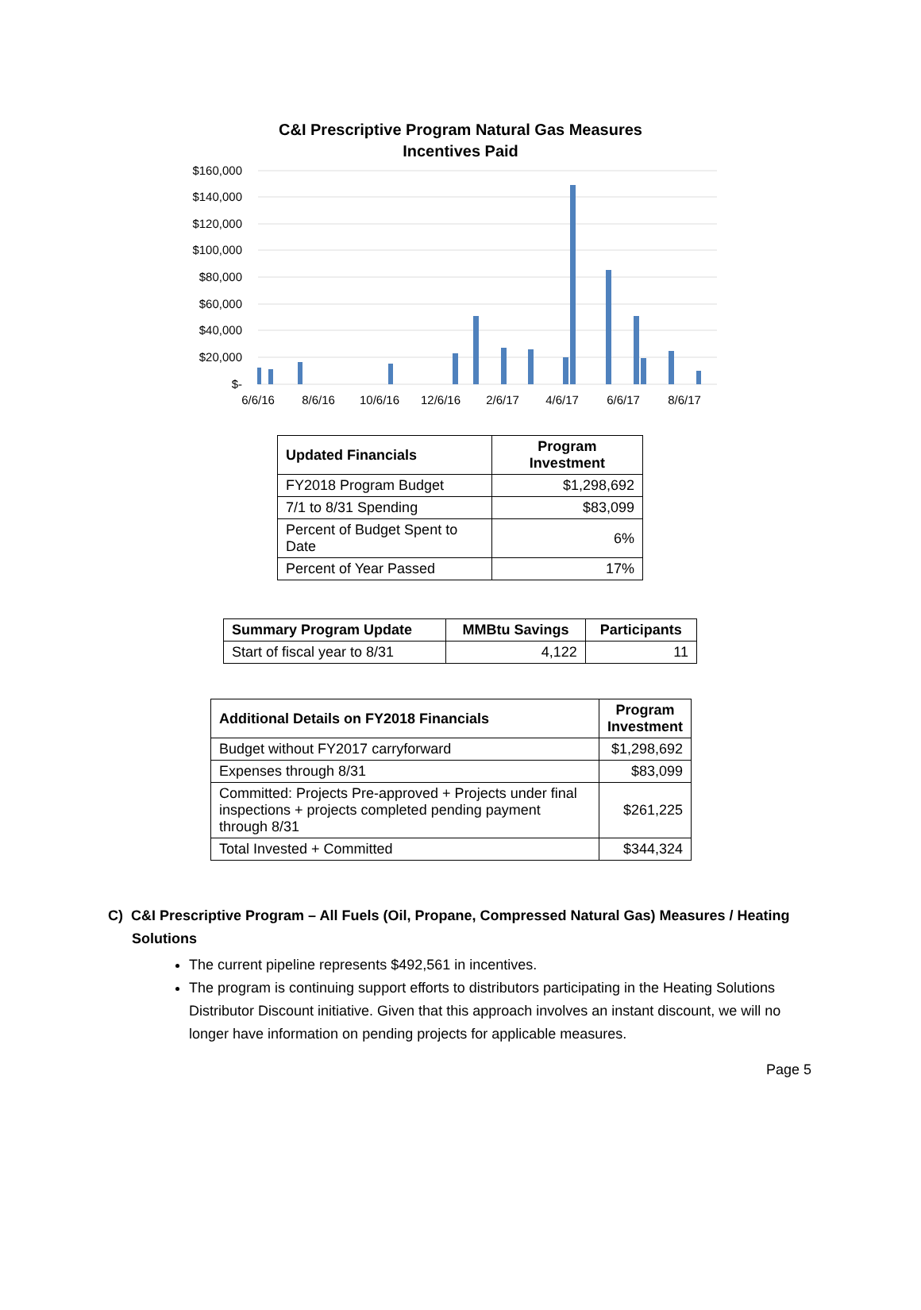C&I Prescriptive Program Natural Gas Measures
Incentives Paid
$160,000
$140,000
$120,000
$100,000
$80,000
$60,000
$40,000
$20,000
$-
6/6/16
8/6/16
10/6/16
12/6/16
2/6/17
4/6/17
6/6/17
8/6/17
| Updated Financials | Program Investment |
| --- | --- |
| FY2018 Program Budget | $1,298,692 |
| 7/1 to 8/31 Spending | $83,099 |
| Percent of Budget Spent to Date | 6% |
| Percent of Year Passed | 17% |
| Summary Program Update | MMBtu Savings | Participants |
| --- | --- | --- |
| Start of fiscal year to 8/31 | 4,122 | 11 |
| Additional Details on FY2018 Financials | Program Investment |
| --- | --- |
| Budget without FY2017 carryforward | $1,298,692 |
| Expenses through 8/31 | $83,099 |
| Committed: Projects Pre-approved + Projects under final inspections + projects completed pending payment through 8/31 | $261,225 |
| Total Invested + Committed | $344,324 |
C) C&I Prescriptive Program – All Fuels (Oil, Propane, Compressed Natural Gas) Measures / Heating
Solutions
The current pipeline represents $492,561 in incentives.
The program is continuing support efforts to distributors participating in the Heating Solutions Distributor Discount initiative. Given that this approach involves an instant discount, we will no longer have information on pending projects for applicable measures.
Page 5